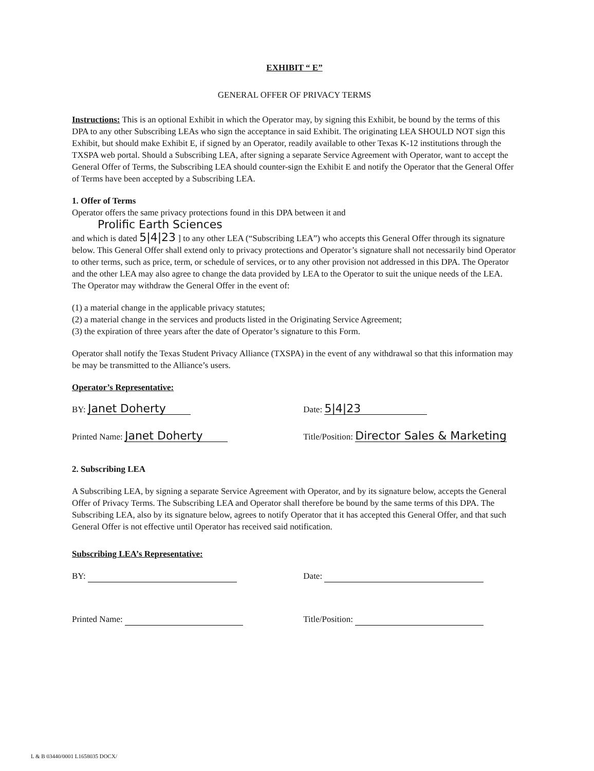EXHIBIT “ E”
GENERAL OFFER OF PRIVACY TERMS
Instructions: This is an optional Exhibit in which the Operator may, by signing this Exhibit, be bound by the terms of this DPA to any other Subscribing LEAs who sign the acceptance in said Exhibit. The originating LEA SHOULD NOT sign this Exhibit, but should make Exhibit E, if signed by an Operator, readily available to other Texas K-12 institutions through the TXSPA web portal. Should a Subscribing LEA, after signing a separate Service Agreement with Operator, want to accept the General Offer of Terms, the Subscribing LEA should counter-sign the Exhibit E and notify the Operator that the General Offer of Terms have been accepted by a Subscribing LEA.
1. Offer of Terms
Operator offers the same privacy protections found in this DPA between it and
Prolific Earth Sciences
and which is dated 5|4|23 ] to any other LEA (“Subscribing LEA”) who accepts this General Offer through its signature below. This General Offer shall extend only to privacy protections and Operator’s signature shall not necessarily bind Operator to other terms, such as price, term, or schedule of services, or to any other provision not addressed in this DPA. The Operator and the other LEA may also agree to change the data provided by LEA to the Operator to suit the unique needs of the LEA. The Operator may withdraw the General Offer in the event of:
(1) a material change in the applicable privacy statutes;
(2) a material change in the services and products listed in the Originating Service Agreement;
(3) the expiration of three years after the date of Operator’s signature to this Form.
Operator shall notify the Texas Student Privacy Alliance (TXSPA) in the event of any withdrawal so that this information may be may be transmitted to the Alliance’s users.
Operator’s Representative:
BY: Janet Doherty
Date: 5|4|23
Printed Name: Janet Doherty
Title/Position: Director Sales & Marketing
2. Subscribing LEA
A Subscribing LEA, by signing a separate Service Agreement with Operator, and by its signature below, accepts the General Offer of Privacy Terms. The Subscribing LEA and Operator shall therefore be bound by the same terms of this DPA. The Subscribing LEA, also by its signature below, agrees to notify Operator that it has accepted this General Offer, and that such General Offer is not effective until Operator has received said notification.
Subscribing LEA’s Representative:
BY:
Date:
Printed Name:
Title/Position:
L & B 03440/0001 L1658035 DOCX/